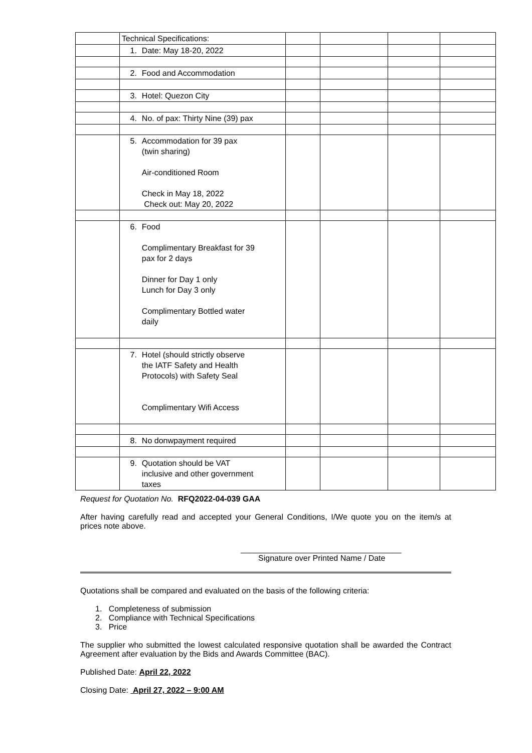| | Technical Specifications: | | | | |
| | 1. Date: May 18-20, 2022 | | | | |
| | 2. Food and Accommodation | | | | |
| | 3. Hotel: Quezon City | | | | |
| | 4. No. of pax: Thirty Nine (39) pax | | | | |
| | 5. Accommodation for 39 pax (twin sharing) Air-conditioned Room Check in May 18, 2022 Check out: May 20, 2022 | | | | |
| | 6. Food Complimentary Breakfast for 39 pax for 2 days Dinner for Day 1 only Lunch for Day 3 only Complimentary Bottled water daily | | | | |
| | 7. Hotel (should strictly observe the IATF Safety and Health Protocols) with Safety Seal Complimentary Wifi Access | | | | |
| | 8. No donwpayment required | | | | |
| | 9. Quotation should be VAT inclusive and other government taxes | | | | |
Request for Quotation No. RFQ2022-04-039 GAA
After having carefully read and accepted your General Conditions, I/We quote you on the item/s at prices note above.
____________________________________
Signature over Printed Name / Date
Quotations shall be compared and evaluated on the basis of the following criteria:
1. Completeness of submission
2. Compliance with Technical Specifications
3. Price
The supplier who submitted the lowest calculated responsive quotation shall be awarded the Contract Agreement after evaluation by the Bids and Awards Committee (BAC).
Published Date: April 22, 2022
Closing Date: April 27, 2022 – 9:00 AM